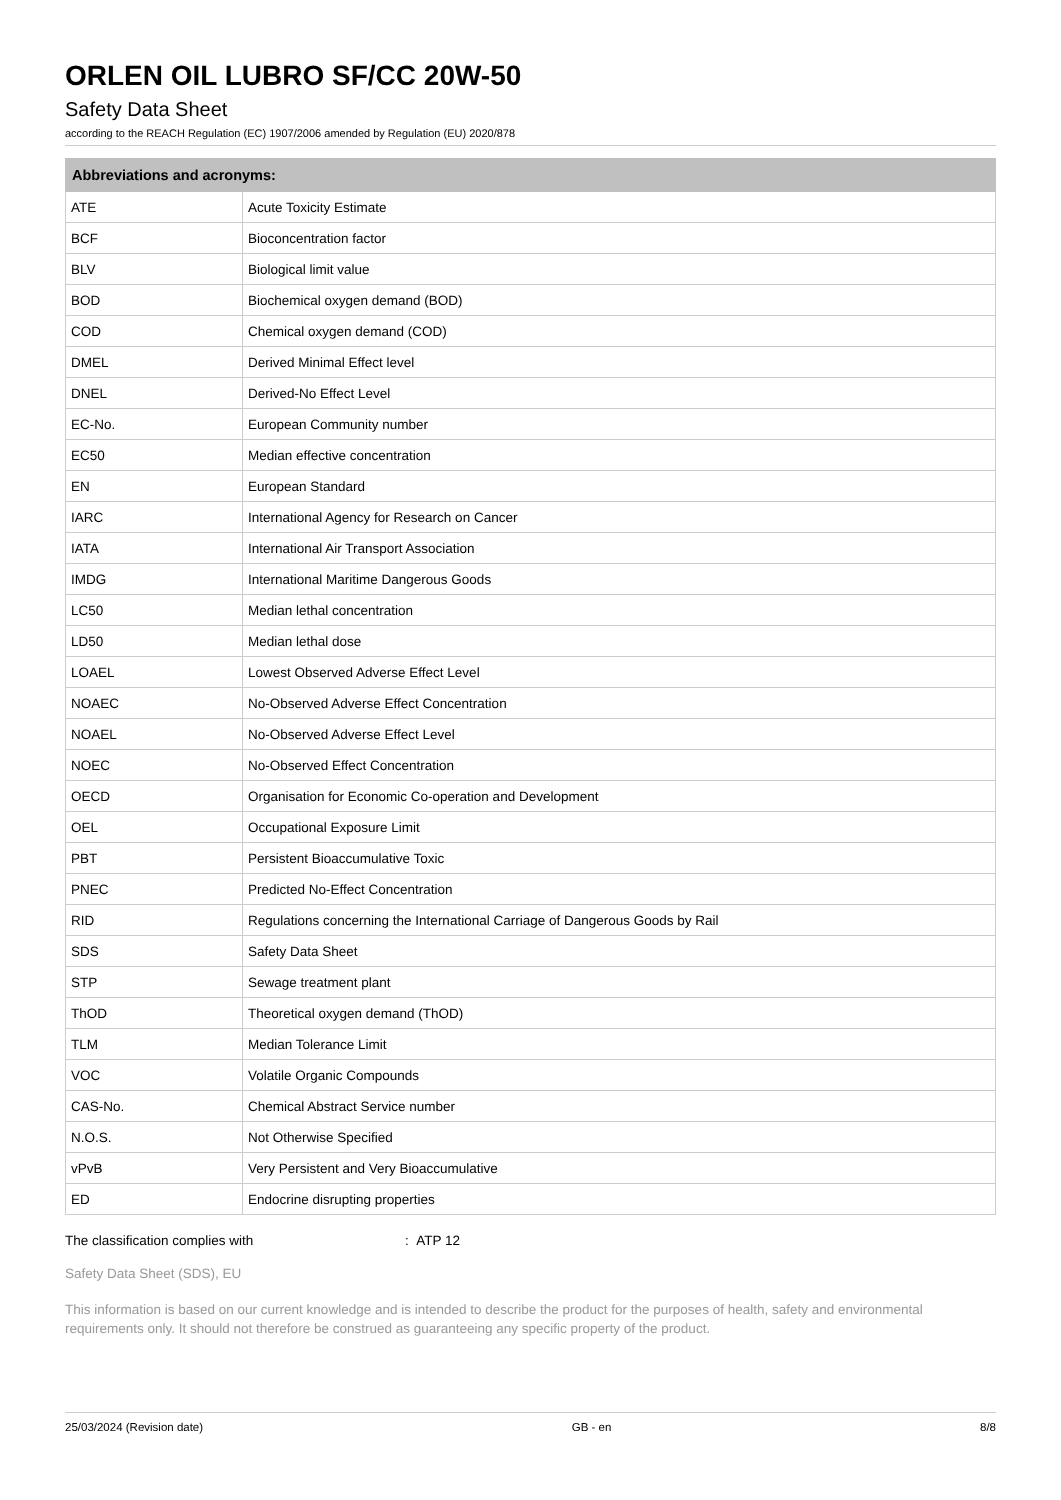ORLEN OIL LUBRO SF/CC 20W-50
Safety Data Sheet
according to the REACH Regulation (EC) 1907/2006 amended by Regulation (EU) 2020/878
| Abbreviations and acronyms: | |
| --- | --- |
| ATE | Acute Toxicity Estimate |
| BCF | Bioconcentration factor |
| BLV | Biological limit value |
| BOD | Biochemical oxygen demand (BOD) |
| COD | Chemical oxygen demand (COD) |
| DMEL | Derived Minimal Effect level |
| DNEL | Derived-No Effect Level |
| EC-No. | European Community number |
| EC50 | Median effective concentration |
| EN | European Standard |
| IARC | International Agency for Research on Cancer |
| IATA | International Air Transport Association |
| IMDG | International Maritime Dangerous Goods |
| LC50 | Median lethal concentration |
| LD50 | Median lethal dose |
| LOAEL | Lowest Observed Adverse Effect Level |
| NOAEC | No-Observed Adverse Effect Concentration |
| NOAEL | No-Observed Adverse Effect Level |
| NOEC | No-Observed Effect Concentration |
| OECD | Organisation for Economic Co-operation and Development |
| OEL | Occupational Exposure Limit |
| PBT | Persistent Bioaccumulative Toxic |
| PNEC | Predicted No-Effect Concentration |
| RID | Regulations concerning the International Carriage of Dangerous Goods by Rail |
| SDS | Safety Data Sheet |
| STP | Sewage treatment plant |
| ThOD | Theoretical oxygen demand (ThOD) |
| TLM | Median Tolerance Limit |
| VOC | Volatile Organic Compounds |
| CAS-No. | Chemical Abstract Service number |
| N.O.S. | Not Otherwise Specified |
| vPvB | Very Persistent and Very Bioaccumulative |
| ED | Endocrine disrupting properties |
The classification complies with : ATP 12
Safety Data Sheet (SDS), EU
This information is based on our current knowledge and is intended to describe the product for the purposes of health, safety and environmental requirements only. It should not therefore be construed as guaranteeing any specific property of the product.
25/03/2024 (Revision date) GB - en 8/8